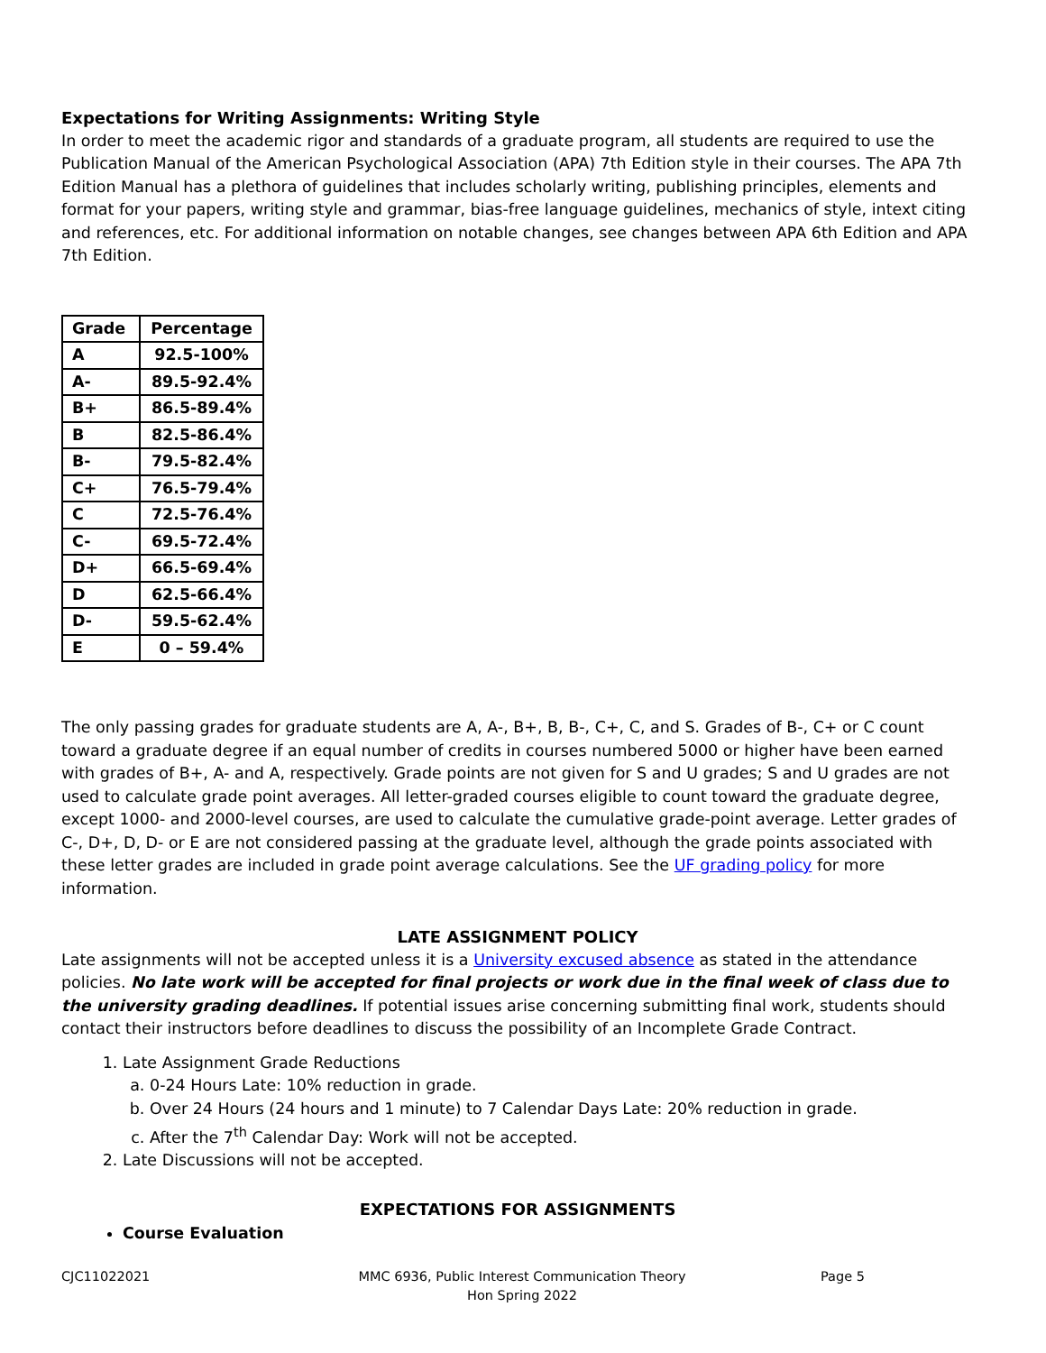Expectations for Writing Assignments: Writing Style
In order to meet the academic rigor and standards of a graduate program, all students are required to use the Publication Manual of the American Psychological Association (APA) 7th Edition style in their courses. The APA 7th Edition Manual has a plethora of guidelines that includes scholarly writing, publishing principles, elements and format for your papers, writing style and grammar, bias-free language guidelines, mechanics of style, intext citing and references, etc. For additional information on notable changes, see changes between APA 6th Edition and APA 7th Edition.
| Grade | Percentage |
| --- | --- |
| A | 92.5-100% |
| A- | 89.5-92.4% |
| B+ | 86.5-89.4% |
| B | 82.5-86.4% |
| B- | 79.5-82.4% |
| C+ | 76.5-79.4% |
| C | 72.5-76.4% |
| C- | 69.5-72.4% |
| D+ | 66.5-69.4% |
| D | 62.5-66.4% |
| D- | 59.5-62.4% |
| E | 0 – 59.4% |
The only passing grades for graduate students are A, A-, B+, B, B-, C+, C, and S. Grades of B-, C+ or C count toward a graduate degree if an equal number of credits in courses numbered 5000 or higher have been earned with grades of B+, A- and A, respectively. Grade points are not given for S and U grades; S and U grades are not used to calculate grade point averages. All letter-graded courses eligible to count toward the graduate degree, except 1000- and 2000-level courses, are used to calculate the cumulative grade-point average. Letter grades of C-, D+, D, D- or E are not considered passing at the graduate level, although the grade points associated with these letter grades are included in grade point average calculations. See the UF grading policy for more information.
LATE ASSIGNMENT POLICY
Late assignments will not be accepted unless it is a University excused absence as stated in the attendance policies. No late work will be accepted for final projects or work due in the final week of class due to the university grading deadlines. If potential issues arise concerning submitting final work, students should contact their instructors before deadlines to discuss the possibility of an Incomplete Grade Contract.
1. Late Assignment Grade Reductions
a. 0-24 Hours Late: 10% reduction in grade.
b. Over 24 Hours (24 hours and 1 minute) to 7 Calendar Days Late: 20% reduction in grade.
c. After the 7<sup>th</sup> Calendar Day: Work will not be accepted.
2. Late Discussions will not be accepted.
EXPECTATIONS FOR ASSIGNMENTS
Course Evaluation
CJC11022021 MMC 6936, Public Interest Communication Theory
Hon Spring 2022
Page 5